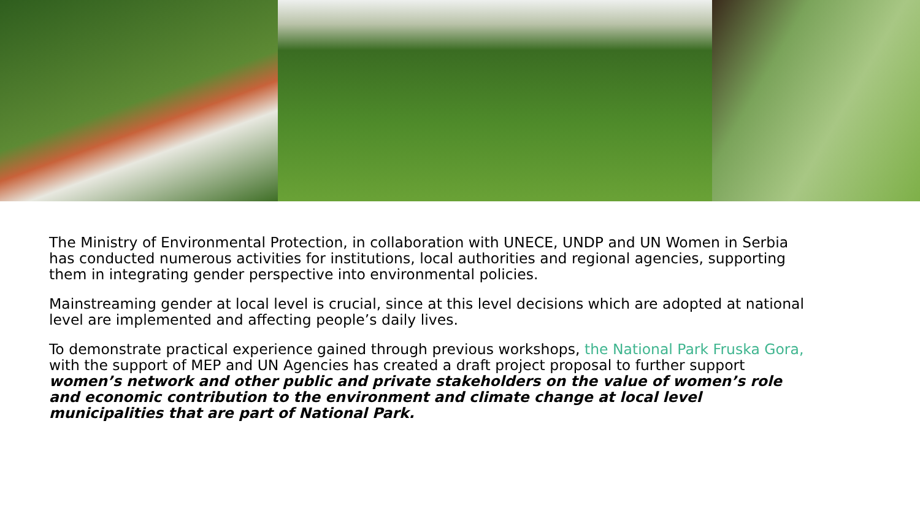The Ministry of Environmental Protection, in collaboration with UNECE, UNDP and UN Women in Serbia has conducted numerous activities for institutions, local authorities and regional agencies, supporting them in integrating gender perspective into environmental policies.
Mainstreaming gender at local level is crucial, since at this level decisions which are adopted at national level are implemented and affecting people’s daily lives.
To demonstrate practical experience gained through previous workshops, the National Park Fruska Gora, with the support of MEP and UN Agencies has created a draft project proposal to further support women’s network and other public and private stakeholders on the value of women’s role and economic contribution to the environment and climate change at local level municipalities that are part of National Park.